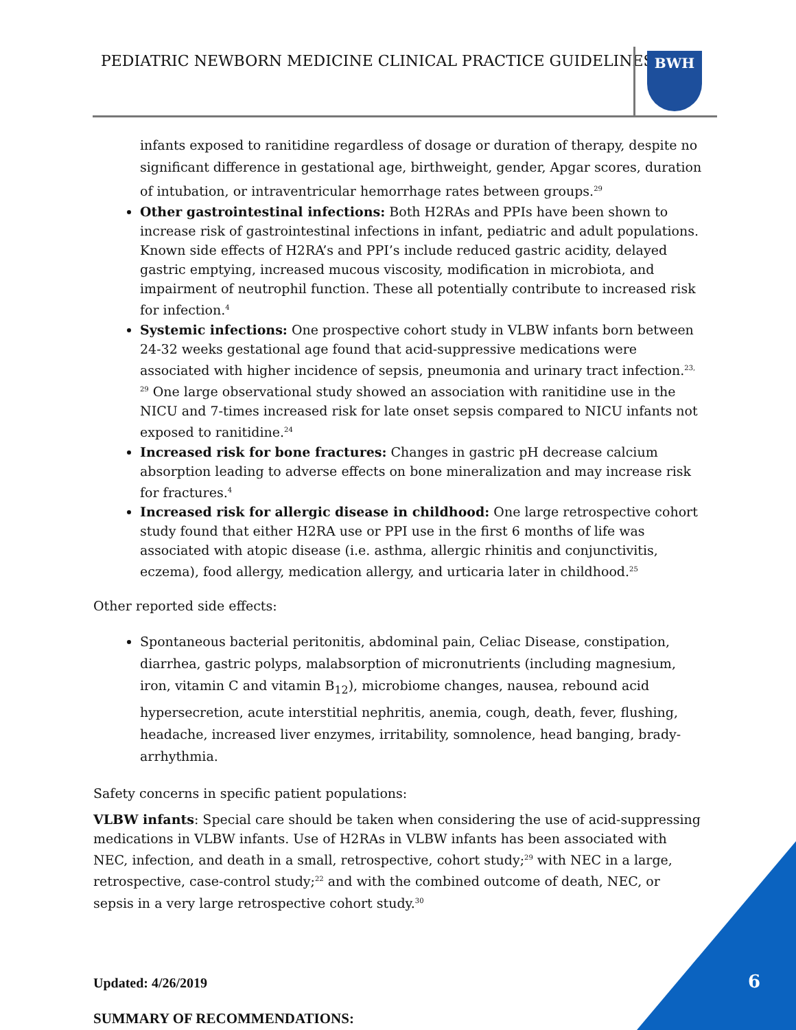PEDIATRIC NEWBORN MEDICINE CLINICAL PRACTICE GUIDELINES
BWH
infants exposed to ranitidine regardless of dosage or duration of therapy, despite no significant difference in gestational age, birthweight, gender, Apgar scores, duration of intubation, or intraventricular hemorrhage rates between groups.<sup>29</sup>
Other gastrointestinal infections: Both H2RAs and PPIs have been shown to increase risk of gastrointestinal infections in infant, pediatric and adult populations. Known side effects of H2RA’s and PPI’s include reduced gastric acidity, delayed gastric emptying, increased mucous viscosity, modification in microbiota, and impairment of neutrophil function. These all potentially contribute to increased risk for infection.<sup>4</sup>
Systemic infections: One prospective cohort study in VLBW infants born between 24-32 weeks gestational age found that acid-suppressive medications were associated with higher incidence of sepsis, pneumonia and urinary tract infection.<sup>23, 29</sup> One large observational study showed an association with ranitidine use in the NICU and 7-times increased risk for late onset sepsis compared to NICU infants not exposed to ranitidine.<sup>24</sup>
Increased risk for bone fractures: Changes in gastric pH decrease calcium absorption leading to adverse effects on bone mineralization and may increase risk for fractures.<sup>4</sup>
Increased risk for allergic disease in childhood: One large retrospective cohort study found that either H2RA use or PPI use in the first 6 months of life was associated with atopic disease (i.e. asthma, allergic rhinitis and conjunctivitis, eczema), food allergy, medication allergy, and urticaria later in childhood.<sup>25</sup>
Other reported side effects:
Spontaneous bacterial peritonitis, abdominal pain, Celiac Disease, constipation, diarrhea, gastric polyps, malabsorption of micronutrients (including magnesium, iron, vitamin C and vitamin B<sub>12</sub>), microbiome changes, nausea, rebound acid hypersecretion, acute interstitial nephritis, anemia, cough, death, fever, flushing, headache, increased liver enzymes, irritability, somnolence, head banging, brady-arrhythmia.
Safety concerns in specific patient populations:
VLBW infants: Special care should be taken when considering the use of acid-suppressing medications in VLBW infants. Use of H2RAs in VLBW infants has been associated with NEC, infection, and death in a small, retrospective, cohort study;<sup>29</sup> with NEC in a large, retrospective, case-control study;<sup>22</sup> and with the combined outcome of death, NEC, or sepsis in a very large retrospective cohort study.<sup>30</sup>
SUMMARY OF RECOMMENDATIONS:
Updated: 4/26/2019 6